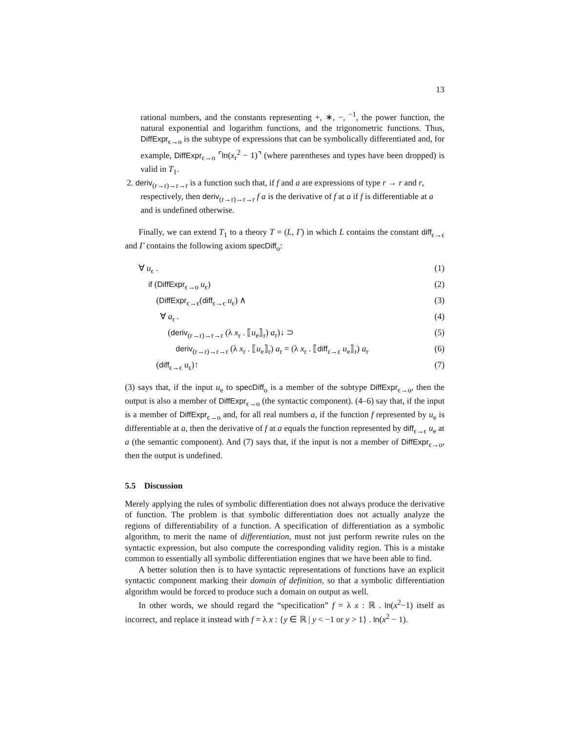13
rational numbers, and the constants representing +, ∗, −, <sup>−1</sup>, the power function, the natural exponential and logarithm functions, and the trigonometric functions. Thus, DiffExpr<sub>ϵ→o</sub> is the subtype of expressions that can be symbolically differentiated and, for example, DiffExpr<sub>ϵ→o</sub> ⌜ln(x<sub>r</sub><sup>2</sup> − 1)⌝ (where parentheses and types have been dropped) is valid in T<sub>1</sub>.
2. deriv<sub>(r→r)→r→r</sub> is a function such that, if f and a are expressions of type r → r and r, respectively, then deriv<sub>(r→r)→r→r</sub> f a is the derivative of f at a if f is differentiable at a and is undefined otherwise.
Finally, we can extend T<sub>1</sub> to a theory T = (L, Γ) in which L contains the constant diff<sub>ϵ→ϵ</sub> and Γ contains the following axiom specDiff<sub>o</sub>:
∀ u<sub>ϵ</sub> . (1)
if (DiffExpr<sub>ϵ→o</sub> u<sub>ϵ</sub>) (2)
(DiffExpr<sub>ϵ→ϵ</sub>(diff<sub>ϵ→ϵ</sub> u<sub>ϵ</sub>) ∧ (3)
∀ a<sub>r</sub> . (4)
(deriv<sub>(r→r)→r→r</sub> (λ x<sub>r</sub> . ⟦u<sub>e</sub>⟧<sub>r</sub>) a<sub>r</sub>)↓ ⊃ (5)
deriv<sub>(r→r)→r→r</sub> (λ x<sub>r</sub> . ⟦u<sub>e</sub>⟧<sub>r</sub>) a<sub>r</sub> = (λ x<sub>r</sub> . ⟦diff<sub>ϵ→ϵ</sub> u<sub>e</sub>⟧<sub>r</sub>) a<sub>r</sub> (6)
(diff<sub>ϵ→ϵ</sub> u<sub>ϵ</sub>)↑ (7)
(3) says that, if the input u<sub>e</sub> to specDiff<sub>o</sub> is a member of the subtype DiffExpr<sub>ϵ→o</sub>, then the output is also a member of DiffExpr<sub>ϵ→o</sub> (the syntactic component). (4–6) say that, if the input is a member of DiffExpr<sub>ϵ→o</sub> and, for all real numbers a, if the function f represented by u<sub>e</sub> is differentiable at a, then the derivative of f at a equals the function represented by diff<sub>ϵ→ϵ</sub> u<sub>e</sub> at a (the semantic component). And (7) says that, if the input is not a member of DiffExpr<sub>ϵ→o</sub>, then the output is undefined.
5.5 Discussion
Merely applying the rules of symbolic differentiation does not always produce the derivative of function. The problem is that symbolic differentiation does not actually analyze the regions of differentiability of a function. A specification of differentiation as a symbolic algorithm, to merit the name of differentiation, must not just perform rewrite rules on the syntactic expression, but also compute the corresponding validity region. This is a mistake common to essentially all symbolic differentiation engines that we have been able to find.
A better solution then is to have syntactic representations of functions have an explicit syntactic component marking their domain of definition, so that a symbolic differentiation algorithm would be forced to produce such a domain on output as well.
In other words, we should regard the “specification” f = λ x : ℝ . ln(x<sup>2</sup>−1) itself as incorrect, and replace it instead with f = λ x : {y ∈ ℝ | y < −1 or y > 1} . ln(x<sup>2</sup> − 1).